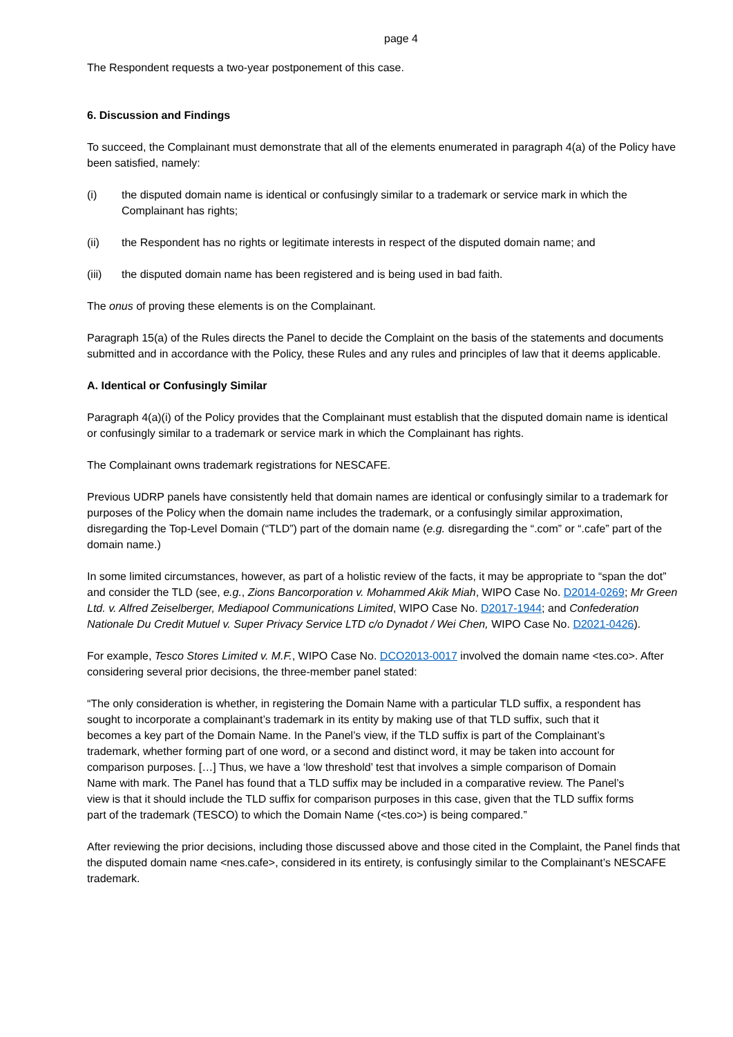page 4
The Respondent requests a two-year postponement of this case.
6. Discussion and Findings
To succeed, the Complainant must demonstrate that all of the elements enumerated in paragraph 4(a) of the Policy have been satisfied, namely:
(i) the disputed domain name is identical or confusingly similar to a trademark or service mark in which the Complainant has rights;
(ii) the Respondent has no rights or legitimate interests in respect of the disputed domain name; and
(iii) the disputed domain name has been registered and is being used in bad faith.
The onus of proving these elements is on the Complainant.
Paragraph 15(a) of the Rules directs the Panel to decide the Complaint on the basis of the statements and documents submitted and in accordance with the Policy, these Rules and any rules and principles of law that it deems applicable.
A. Identical or Confusingly Similar
Paragraph 4(a)(i) of the Policy provides that the Complainant must establish that the disputed domain name is identical or confusingly similar to a trademark or service mark in which the Complainant has rights.
The Complainant owns trademark registrations for NESCAFE.
Previous UDRP panels have consistently held that domain names are identical or confusingly similar to a trademark for purposes of the Policy when the domain name includes the trademark, or a confusingly similar approximation, disregarding the Top-Level Domain (“TLD”) part of the domain name (e.g. disregarding the “.com” or “.cafe” part of the domain name.)
In some limited circumstances, however, as part of a holistic review of the facts, it may be appropriate to “span the dot” and consider the TLD (see, e.g., Zions Bancorporation v. Mohammed Akik Miah, WIPO Case No. D2014-0269; Mr Green Ltd. v. Alfred Zeiselberger, Mediapool Communications Limited, WIPO Case No. D2017-1944; and Confederation Nationale Du Credit Mutuel v. Super Privacy Service LTD c/o Dynadot / Wei Chen, WIPO Case No. D2021-0426).
For example, Tesco Stores Limited v. M.F., WIPO Case No. DCO2013-0017 involved the domain name <tes.co>. After considering several prior decisions, the three-member panel stated:
“The only consideration is whether, in registering the Domain Name with a particular TLD suffix, a respondent has sought to incorporate a complainant’s trademark in its entity by making use of that TLD suffix, such that it becomes a key part of the Domain Name. In the Panel’s view, if the TLD suffix is part of the Complainant’s trademark, whether forming part of one word, or a second and distinct word, it may be taken into account for comparison purposes. […] Thus, we have a ‘low threshold’ test that involves a simple comparison of Domain Name with mark. The Panel has found that a TLD suffix may be included in a comparative review. The Panel’s view is that it should include the TLD suffix for comparison purposes in this case, given that the TLD suffix forms part of the trademark (TESCO) to which the Domain Name (<tes.co>) is being compared.”
After reviewing the prior decisions, including those discussed above and those cited in the Complaint, the Panel finds that the disputed domain name <nes.cafe>, considered in its entirety, is confusingly similar to the Complainant’s NESCAFE trademark.